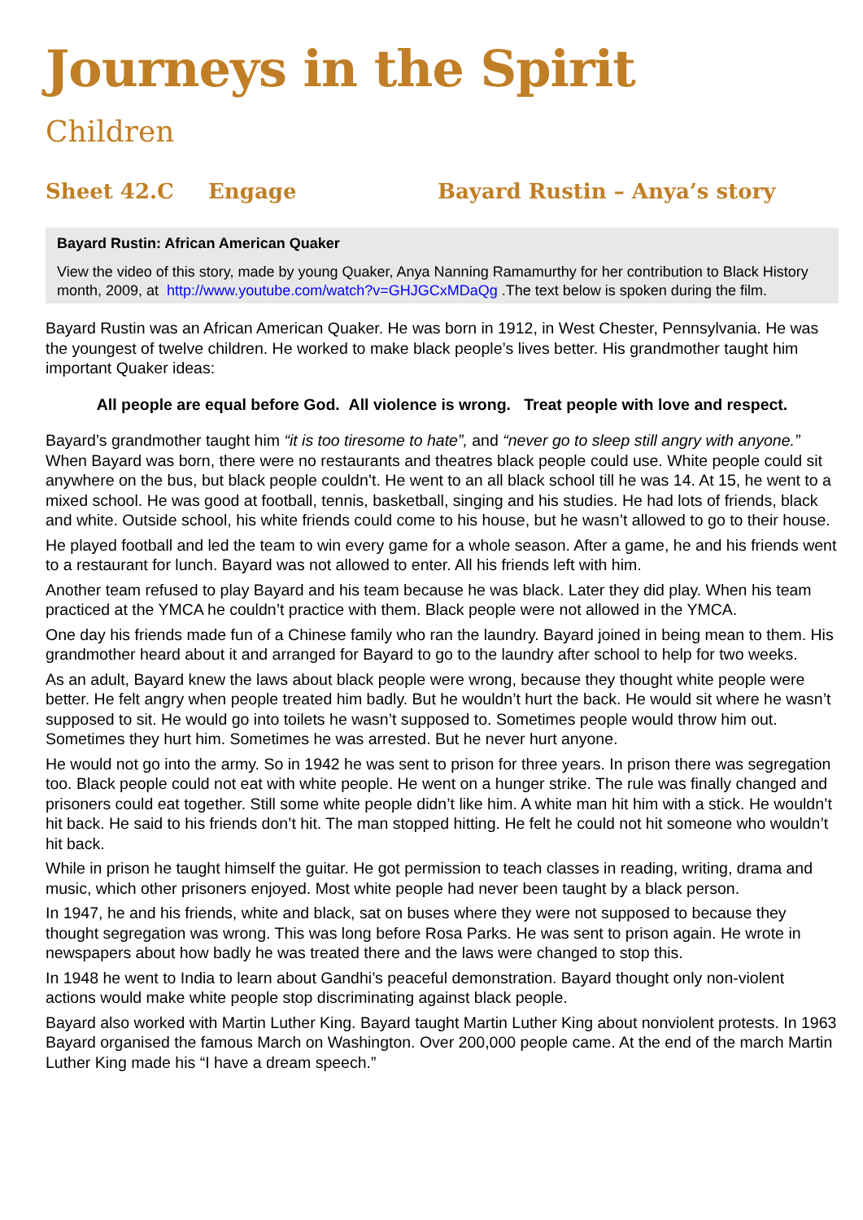Journeys in the Spirit
Children
Sheet 42.C Engage Bayard Rustin – Anya’s story
Bayard Rustin: African American Quaker
View the video of this story, made by young Quaker, Anya Nanning Ramamurthy for her contribution to Black History month, 2009, at http://www.youtube.com/watch?v=GHJGCxMDaQg .The text below is spoken during the film.
Bayard Rustin was an African American Quaker. He was born in 1912, in West Chester, Pennsylvania. He was the youngest of twelve children. He worked to make black people’s lives better. His grandmother taught him important Quaker ideas:
All people are equal before God. All violence is wrong. Treat people with love and respect.
Bayard’s grandmother taught him “it is too tiresome to hate”, and “never go to sleep still angry with anyone.” When Bayard was born, there were no restaurants and theatres black people could use. White people could sit anywhere on the bus, but black people couldn’t. He went to an all black school till he was 14. At 15, he went to a mixed school. He was good at football, tennis, basketball, singing and his studies. He had lots of friends, black and white. Outside school, his white friends could come to his house, but he wasn’t allowed to go to their house.
He played football and led the team to win every game for a whole season. After a game, he and his friends went to a restaurant for lunch. Bayard was not allowed to enter. All his friends left with him.
Another team refused to play Bayard and his team because he was black. Later they did play. When his team practiced at the YMCA he couldn’t practice with them. Black people were not allowed in the YMCA.
One day his friends made fun of a Chinese family who ran the laundry. Bayard joined in being mean to them. His grandmother heard about it and arranged for Bayard to go to the laundry after school to help for two weeks.
As an adult, Bayard knew the laws about black people were wrong, because they thought white people were better. He felt angry when people treated him badly. But he wouldn’t hurt the back. He would sit where he wasn’t supposed to sit. He would go into toilets he wasn’t supposed to. Sometimes people would throw him out. Sometimes they hurt him. Sometimes he was arrested. But he never hurt anyone.
He would not go into the army. So in 1942 he was sent to prison for three years. In prison there was segregation too. Black people could not eat with white people. He went on a hunger strike. The rule was finally changed and prisoners could eat together. Still some white people didn’t like him. A white man hit him with a stick. He wouldn’t hit back. He said to his friends don’t hit. The man stopped hitting. He felt he could not hit someone who wouldn’t hit back.
While in prison he taught himself the guitar. He got permission to teach classes in reading, writing, drama and music, which other prisoners enjoyed. Most white people had never been taught by a black person.
In 1947, he and his friends, white and black, sat on buses where they were not supposed to because they thought segregation was wrong. This was long before Rosa Parks. He was sent to prison again. He wrote in newspapers about how badly he was treated there and the laws were changed to stop this.
In 1948 he went to India to learn about Gandhi’s peaceful demonstration. Bayard thought only non-violent actions would make white people stop discriminating against black people.
Bayard also worked with Martin Luther King. Bayard taught Martin Luther King about nonviolent protests. In 1963 Bayard organised the famous March on Washington. Over 200,000 people came. At the end of the march Martin Luther King made his “I have a dream speech.”